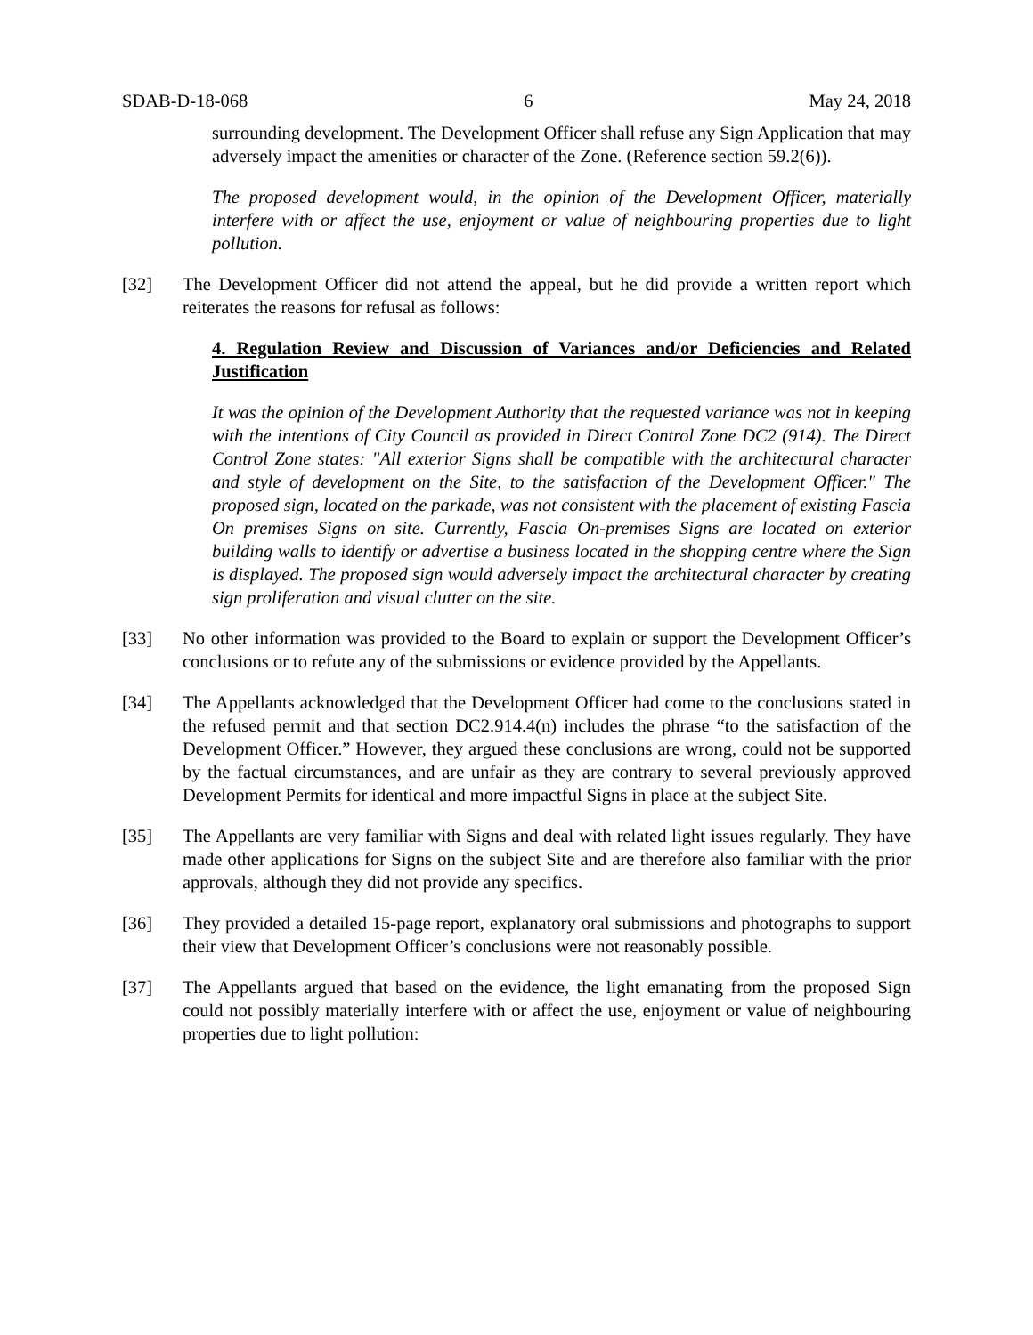SDAB-D-18-068 6 May 24, 2018
surrounding development. The Development Officer shall refuse any Sign Application that may adversely impact the amenities or character of the Zone. (Reference section 59.2(6)).
The proposed development would, in the opinion of the Development Officer, materially interfere with or affect the use, enjoyment or value of neighbouring properties due to light pollution.
[32] The Development Officer did not attend the appeal, but he did provide a written report which reiterates the reasons for refusal as follows:
4. Regulation Review and Discussion of Variances and/or Deficiencies and Related Justification
It was the opinion of the Development Authority that the requested variance was not in keeping with the intentions of City Council as provided in Direct Control Zone DC2 (914). The Direct Control Zone states: "All exterior Signs shall be compatible with the architectural character and style of development on the Site, to the satisfaction of the Development Officer." The proposed sign, located on the parkade, was not consistent with the placement of existing Fascia On premises Signs on site. Currently, Fascia On-premises Signs are located on exterior building walls to identify or advertise a business located in the shopping centre where the Sign is displayed. The proposed sign would adversely impact the architectural character by creating sign proliferation and visual clutter on the site.
[33] No other information was provided to the Board to explain or support the Development Officer’s conclusions or to refute any of the submissions or evidence provided by the Appellants.
[34] The Appellants acknowledged that the Development Officer had come to the conclusions stated in the refused permit and that section DC2.914.4(n) includes the phrase “to the satisfaction of the Development Officer.” However, they argued these conclusions are wrong, could not be supported by the factual circumstances, and are unfair as they are contrary to several previously approved Development Permits for identical and more impactful Signs in place at the subject Site.
[35] The Appellants are very familiar with Signs and deal with related light issues regularly. They have made other applications for Signs on the subject Site and are therefore also familiar with the prior approvals, although they did not provide any specifics.
[36] They provided a detailed 15-page report, explanatory oral submissions and photographs to support their view that Development Officer’s conclusions were not reasonably possible.
[37] The Appellants argued that based on the evidence, the light emanating from the proposed Sign could not possibly materially interfere with or affect the use, enjoyment or value of neighbouring properties due to light pollution: